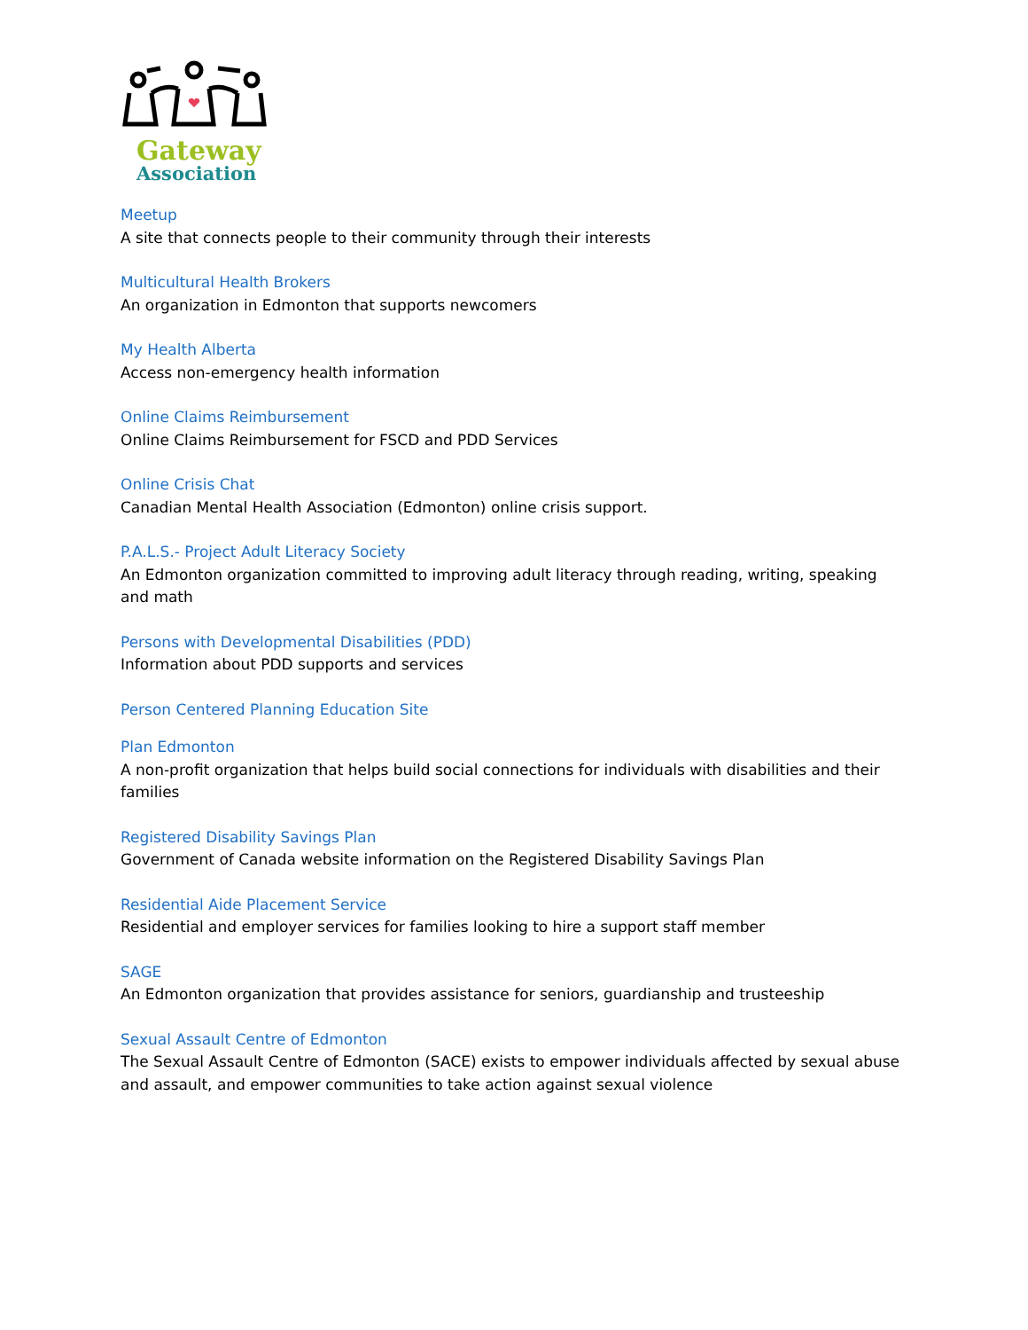Gateway
Association
Meetup
A site that connects people to their community through their interests
Multicultural Health Brokers
An organization in Edmonton that supports newcomers
My Health Alberta
Access non-emergency health information
Online Claims Reimbursement
Online Claims Reimbursement for FSCD and PDD Services
Online Crisis Chat
Canadian Mental Health Association (Edmonton) online crisis support.
P.A.L.S.- Project Adult Literacy Society
An Edmonton organization committed to improving adult literacy through reading, writing, speaking and math
Persons with Developmental Disabilities (PDD)
Information about PDD supports and services
Person Centered Planning Education Site
Plan Edmonton
A non-profit organization that helps build social connections for individuals with disabilities and their families
Registered Disability Savings Plan
Government of Canada website information on the Registered Disability Savings Plan
Residential Aide Placement Service
Residential and employer services for families looking to hire a support staff member
SAGE
An Edmonton organization that provides assistance for seniors, guardianship and trusteeship
Sexual Assault Centre of Edmonton
The Sexual Assault Centre of Edmonton (SACE) exists to empower individuals affected by sexual abuse and assault, and empower communities to take action against sexual violence